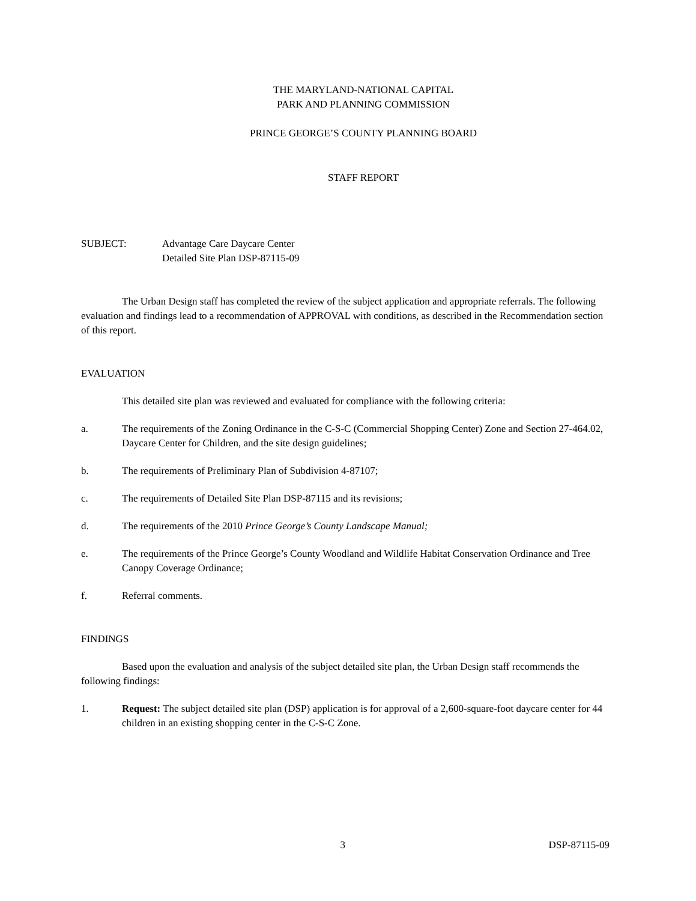THE MARYLAND-NATIONAL CAPITAL
PARK AND PLANNING COMMISSION
PRINCE GEORGE’S COUNTY PLANNING BOARD
STAFF REPORT
SUBJECT: Advantage Care Daycare Center
Detailed Site Plan DSP-87115-09
The Urban Design staff has completed the review of the subject application and appropriate referrals. The following evaluation and findings lead to a recommendation of APPROVAL with conditions, as described in the Recommendation section of this report.
EVALUATION
This detailed site plan was reviewed and evaluated for compliance with the following criteria:
a. The requirements of the Zoning Ordinance in the C-S-C (Commercial Shopping Center) Zone and Section 27-464.02, Daycare Center for Children, and the site design guidelines;
b. The requirements of Preliminary Plan of Subdivision 4-87107;
c. The requirements of Detailed Site Plan DSP-87115 and its revisions;
d. The requirements of the 2010 Prince George’s County Landscape Manual;
e. The requirements of the Prince George’s County Woodland and Wildlife Habitat Conservation Ordinance and Tree Canopy Coverage Ordinance;
f. Referral comments.
FINDINGS
Based upon the evaluation and analysis of the subject detailed site plan, the Urban Design staff recommends the following findings:
1. Request: The subject detailed site plan (DSP) application is for approval of a 2,600-square-foot daycare center for 44 children in an existing shopping center in the C-S-C Zone.
3 DSP-87115-09